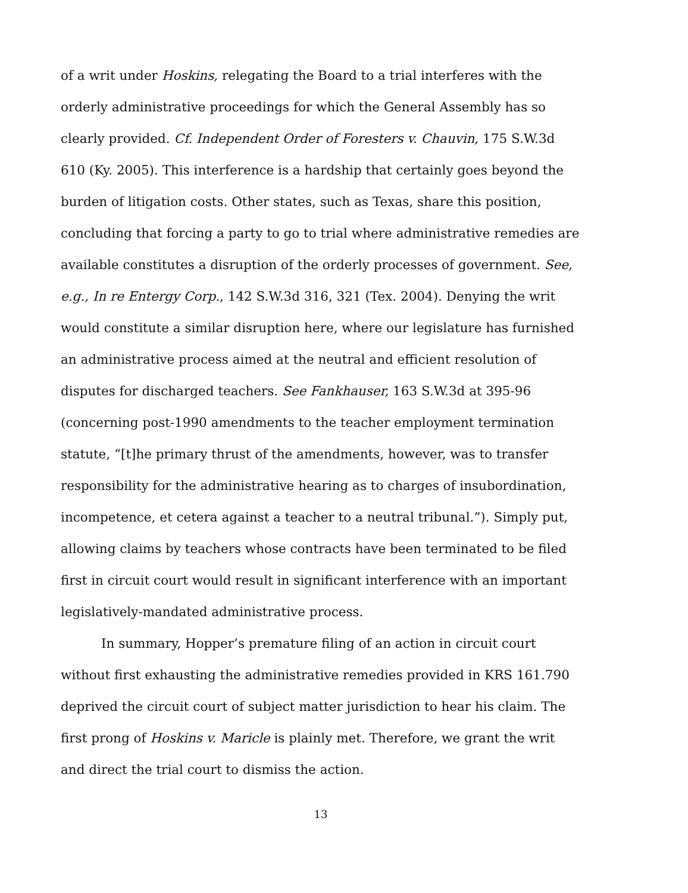of a writ under Hoskins, relegating the Board to a trial interferes with the orderly administrative proceedings for which the General Assembly has so clearly provided. Cf. Independent Order of Foresters v. Chauvin, 175 S.W.3d 610 (Ky. 2005). This interference is a hardship that certainly goes beyond the burden of litigation costs. Other states, such as Texas, share this position, concluding that forcing a party to go to trial where administrative remedies are available constitutes a disruption of the orderly processes of government. See, e.g., In re Entergy Corp., 142 S.W.3d 316, 321 (Tex. 2004). Denying the writ would constitute a similar disruption here, where our legislature has furnished an administrative process aimed at the neutral and efficient resolution of disputes for discharged teachers. See Fankhauser, 163 S.W.3d at 395-96 (concerning post-1990 amendments to the teacher employment termination statute, “[t]he primary thrust of the amendments, however, was to transfer responsibility for the administrative hearing as to charges of insubordination, incompetence, et cetera against a teacher to a neutral tribunal.”). Simply put, allowing claims by teachers whose contracts have been terminated to be filed first in circuit court would result in significant interference with an important legislatively-mandated administrative process.
In summary, Hopper’s premature filing of an action in circuit court without first exhausting the administrative remedies provided in KRS 161.790 deprived the circuit court of subject matter jurisdiction to hear his claim. The first prong of Hoskins v. Maricle is plainly met. Therefore, we grant the writ and direct the trial court to dismiss the action.
13